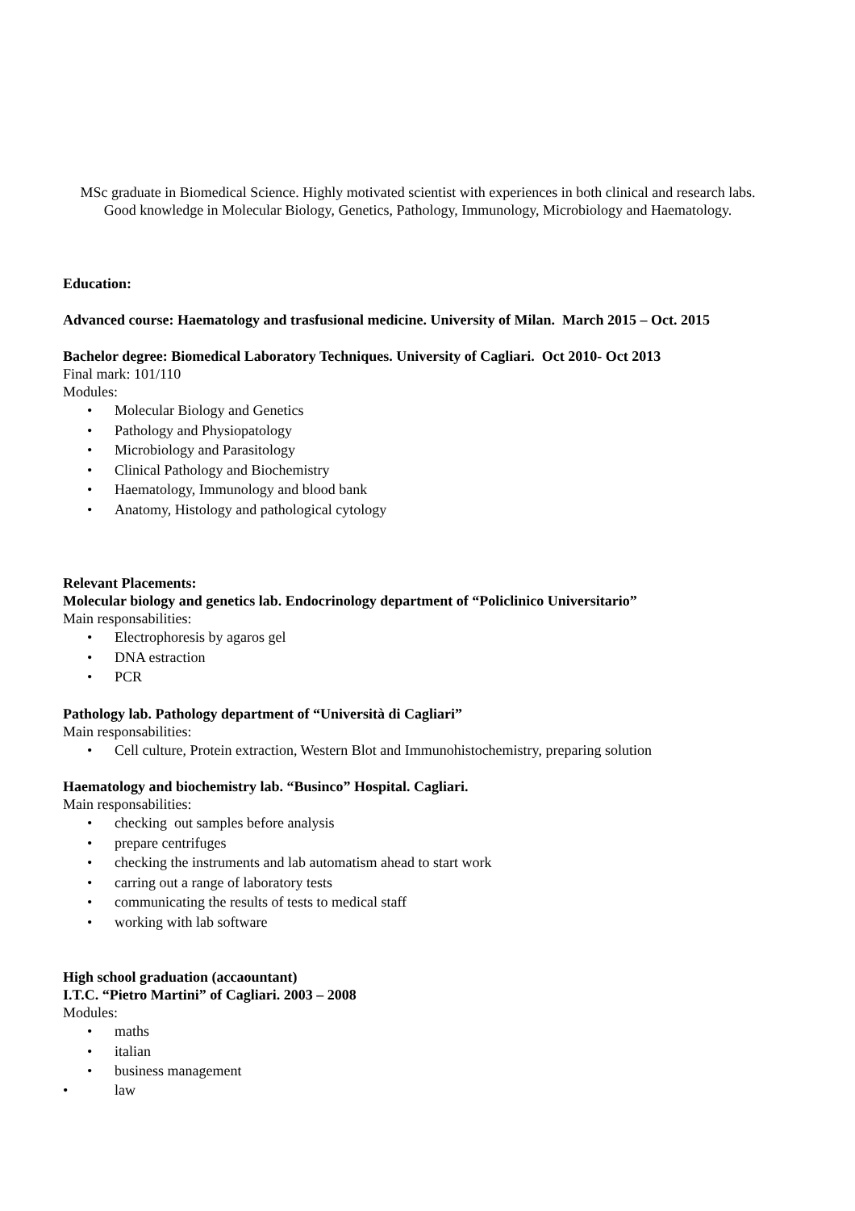MSc graduate in Biomedical Science. Highly motivated scientist with experiences in both clinical and research labs. Good knowledge in Molecular Biology, Genetics, Pathology, Immunology, Microbiology and Haematology.
Education:
Advanced course: Haematology and trasfusional medicine. University of Milan. March 2015 – Oct. 2015
Bachelor degree: Biomedical Laboratory Techniques. University of Cagliari. Oct 2010- Oct 2013
Final mark: 101/110
Modules:
• Molecular Biology and Genetics
• Pathology and Physiopatology
• Microbiology and Parasitology
• Clinical Pathology and Biochemistry
• Haematology, Immunology and blood bank
• Anatomy, Histology and pathological cytology
Relevant Placements:
Molecular biology and genetics lab. Endocrinology department of “Policlinico Universitario”
Main responsabilities:
• Electrophoresis by agaros gel
• DNA estraction
• PCR
Pathology lab. Pathology department of “Università di Cagliari”
Main responsabilities:
• Cell culture, Protein extraction, Western Blot and Immunohistochemistry, preparing solution
Haematology and biochemistry lab. “Businco” Hospital. Cagliari.
Main responsabilities:
• checking out samples before analysis
• prepare centrifuges
• checking the instruments and lab automatism ahead to start work
• carring out a range of laboratory tests
• communicating the results of tests to medical staff
• working with lab software
High school graduation (accaountant)
I.T.C. “Pietro Martini” of Cagliari. 2003 – 2008
Modules:
• maths
• italian
• business management
• law